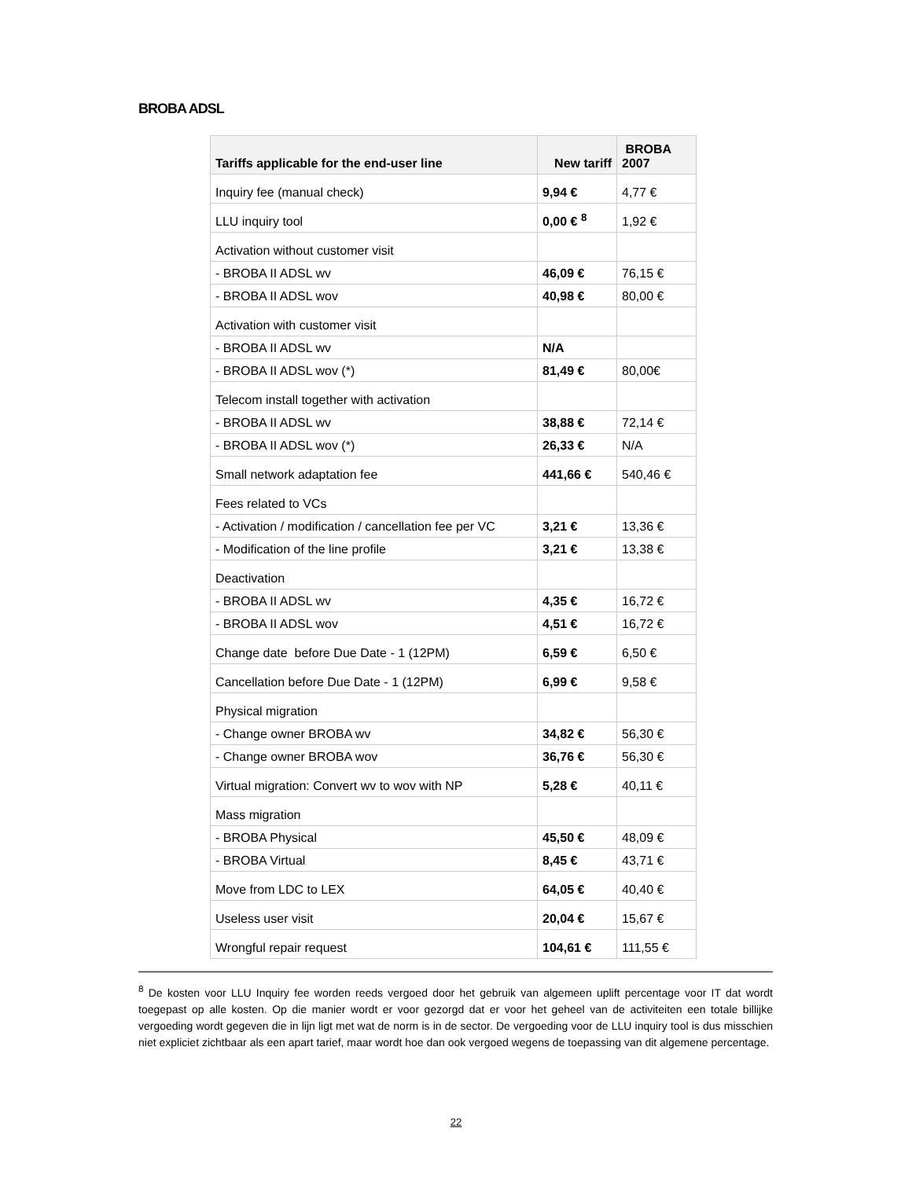BROBA ADSL
| Tariffs applicable for the end-user line | New tariff | BROBA 2007 |
| --- | --- | --- |
| Inquiry fee (manual check) | 9,94 € | 4,77 € |
| LLU inquiry tool | 0,00 € <sup>8</sup> | 1,92 € |
| Activation without customer visit | | |
| - BROBA II ADSL wv | 46,09 € | 76,15 € |
| - BROBA II ADSL wov | 40,98 € | 80,00 € |
| Activation with customer visit | | |
| - BROBA II ADSL wv | N/A | |
| - BROBA II ADSL wov (*) | 81,49 € | 80,00€ |
| Telecom install together with activation | | |
| - BROBA II ADSL wv | 38,88 € | 72,14 € |
| - BROBA II ADSL wov (*) | 26,33 € | N/A |
| Small network adaptation fee | 441,66 € | 540,46 € |
| Fees related to VCs | | |
| - Activation / modification / cancellation fee per VC | 3,21 € | 13,36 € |
| - Modification of the line profile | 3,21 € | 13,38 € |
| Deactivation | | |
| - BROBA II ADSL wv | 4,35 € | 16,72 € |
| - BROBA II ADSL wov | 4,51 € | 16,72 € |
| Change date before Due Date - 1 (12PM) | 6,59 € | 6,50 € |
| Cancellation before Due Date - 1 (12PM) | 6,99 € | 9,58 € |
| Physical migration | | |
| - Change owner BROBA wv | 34,82 € | 56,30 € |
| - Change owner BROBA wov | 36,76 € | 56,30 € |
| Virtual migration: Convert wv to wov with NP | 5,28 € | 40,11 € |
| Mass migration | | |
| - BROBA Physical | 45,50 € | 48,09 € |
| - BROBA Virtual | 8,45 € | 43,71 € |
| Move from LDC to LEX | 64,05 € | 40,40 € |
| Useless user visit | 20,04 € | 15,67 € |
| Wrongful repair request | 104,61 € | 111,55 € |
<sup>8</sup> De kosten voor LLU Inquiry fee worden reeds vergoed door het gebruik van algemeen uplift percentage voor IT dat wordt toegepast op alle kosten. Op die manier wordt er voor gezorgd dat er voor het geheel van de activiteiten een totale billijke vergoeding wordt gegeven die in lijn ligt met wat de norm is in de sector. De vergoeding voor de LLU inquiry tool is dus misschien niet expliciet zichtbaar als een apart tarief, maar wordt hoe dan ook vergoed wegens de toepassing van dit algemene percentage.
22